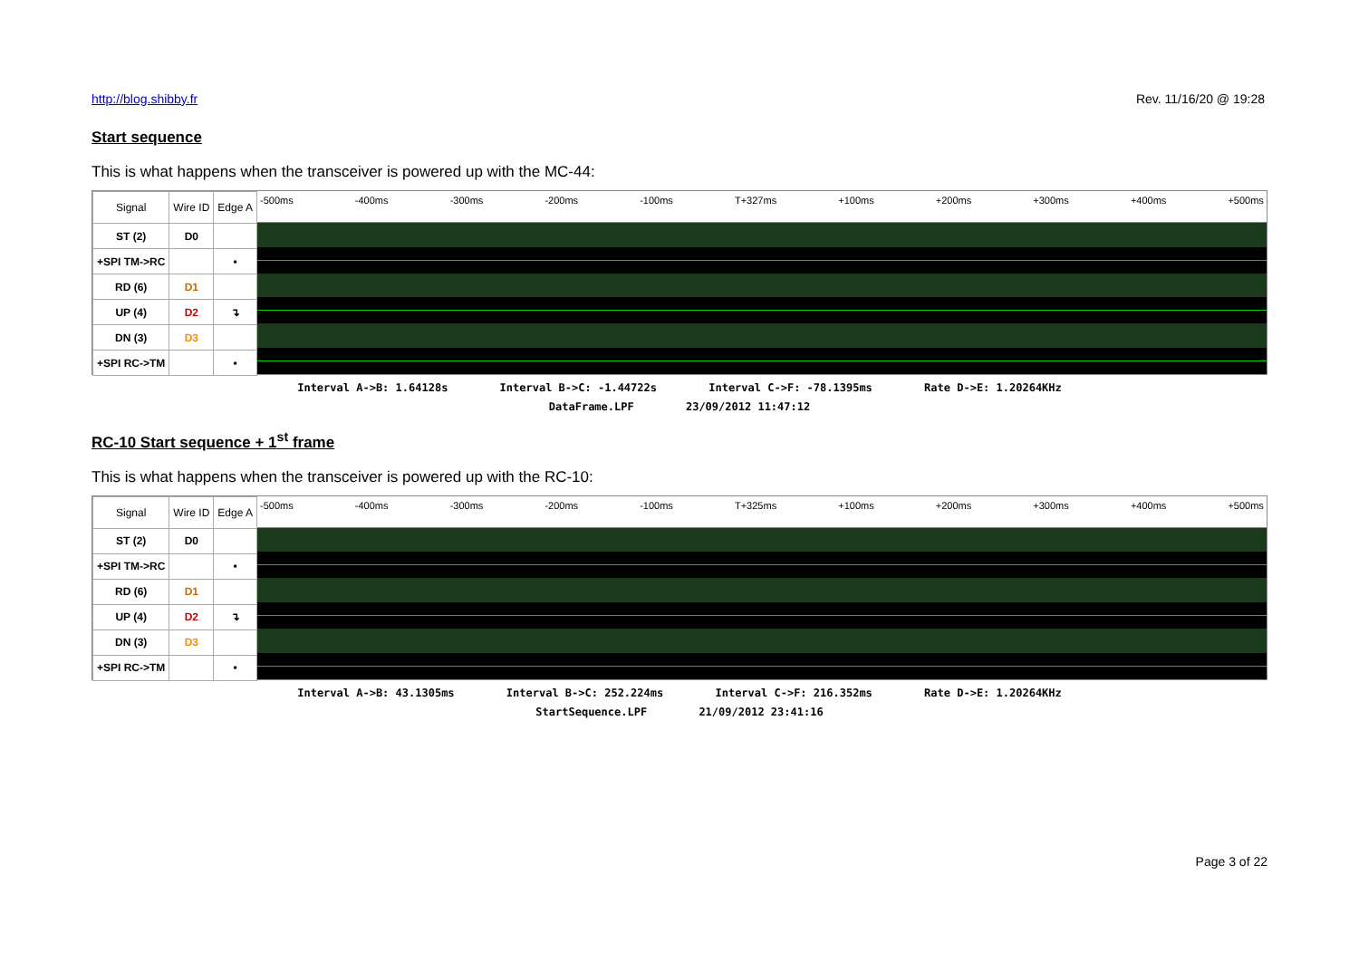http://blog.shibby.fr Rev. 11/16/20 @ 19:28
Start sequence
This is what happens when the transceiver is powered up with the MC-44:
| Signal | Wire ID | Edge A |
| --- | --- | --- |
| ST (2) | D0 | |
| +SPI TM->RC | | • |
| RD (6) | D1 | |
| UP (4) | D2 | ↴ |
| DN (3) | D3 | |
| +SPI RC->TM | | • |
-500ms -400ms -300ms -200ms -100ms T+327ms +100ms +200ms +300ms +400ms +500ms
Interval A->B: 1.64128s Interval B->C: -1.44722s Interval C->F: -78.1395ms Rate D->E: 1.20264KHz
DataFrame.LPF 23/09/2012 11:47:12
RC-10 Start sequence + 1<sup>st</sup> frame
This is what happens when the transceiver is powered up with the RC-10:
| Signal | Wire ID | Edge A |
| --- | --- | --- |
| ST (2) | D0 | |
| +SPI TM->RC | | • |
| RD (6) | D1 | |
| UP (4) | D2 | ↴ |
| DN (3) | D3 | |
| +SPI RC->TM | | • |
-500ms -400ms -300ms -200ms -100ms T+325ms +100ms +200ms +300ms +400ms +500ms
Interval A->B: 43.1305ms Interval B->C: 252.224ms Interval C->F: 216.352ms Rate D->E: 1.20264KHz
StartSequence.LPF 21/09/2012 23:41:16
Page 3 of 22